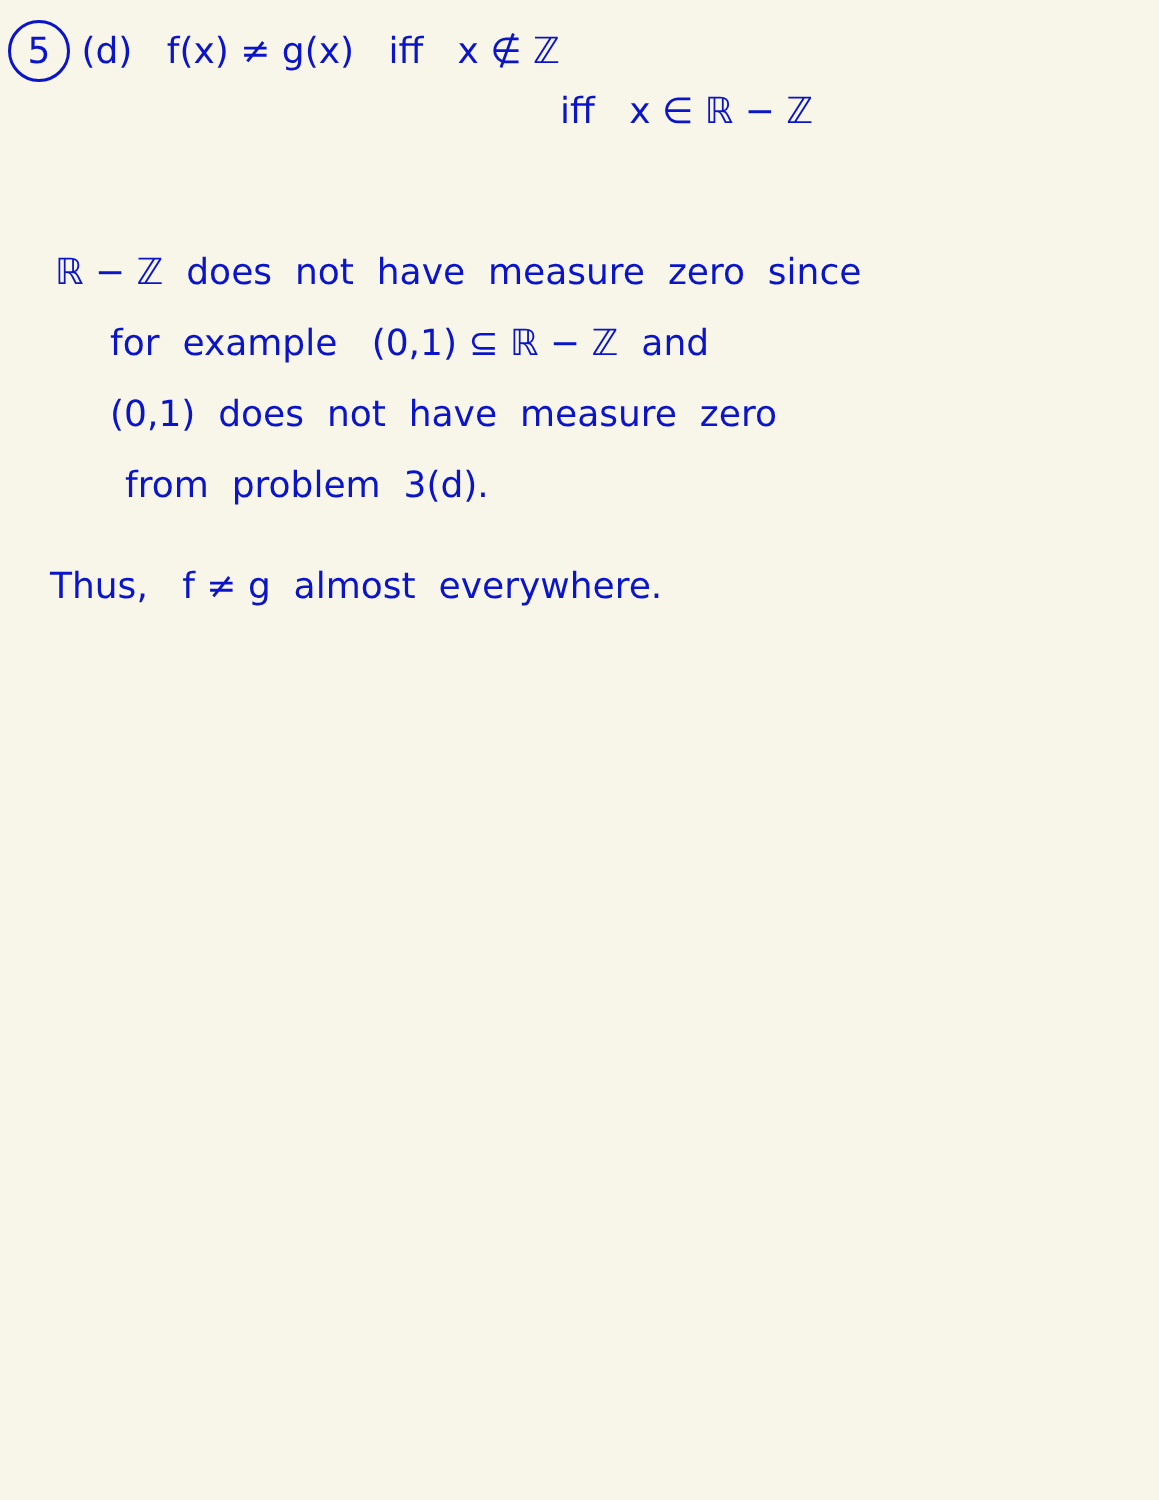5 (d) f(x) ≠ g(x) iff x ∉ ℤ
iff x ∈ ℝ − ℤ
ℝ − ℤ does not have measure zero since
for example (0,1) ⊆ ℝ − ℤ and
(0,1) does not have measure zero
from problem 3(d).
Thus, f ≠ g almost everywhere.